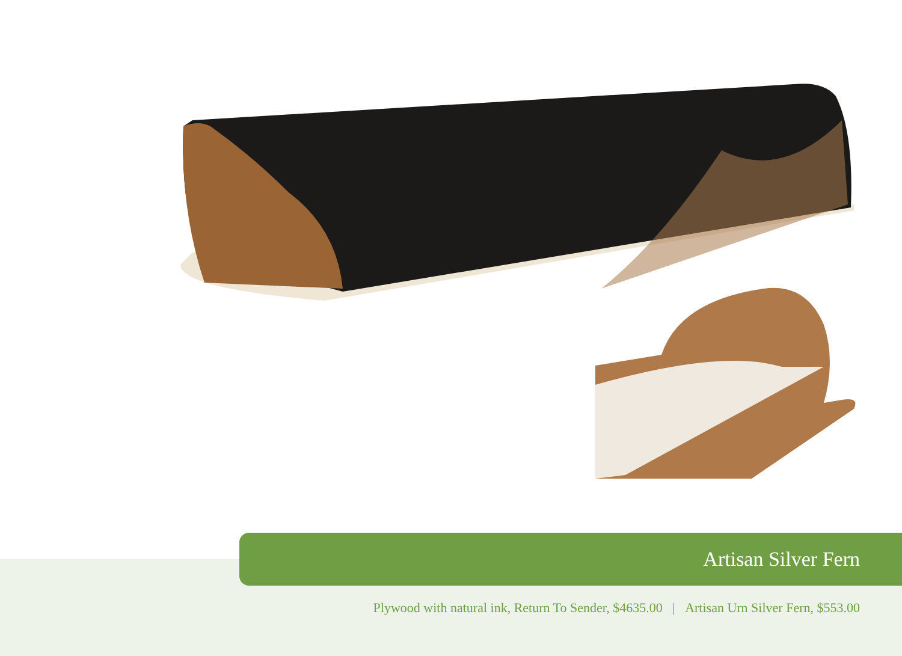Artisan Silver Fern
Plywood with natural ink, Return To Sender, $4635.00 | Artisan Urn Silver Fern, $553.00